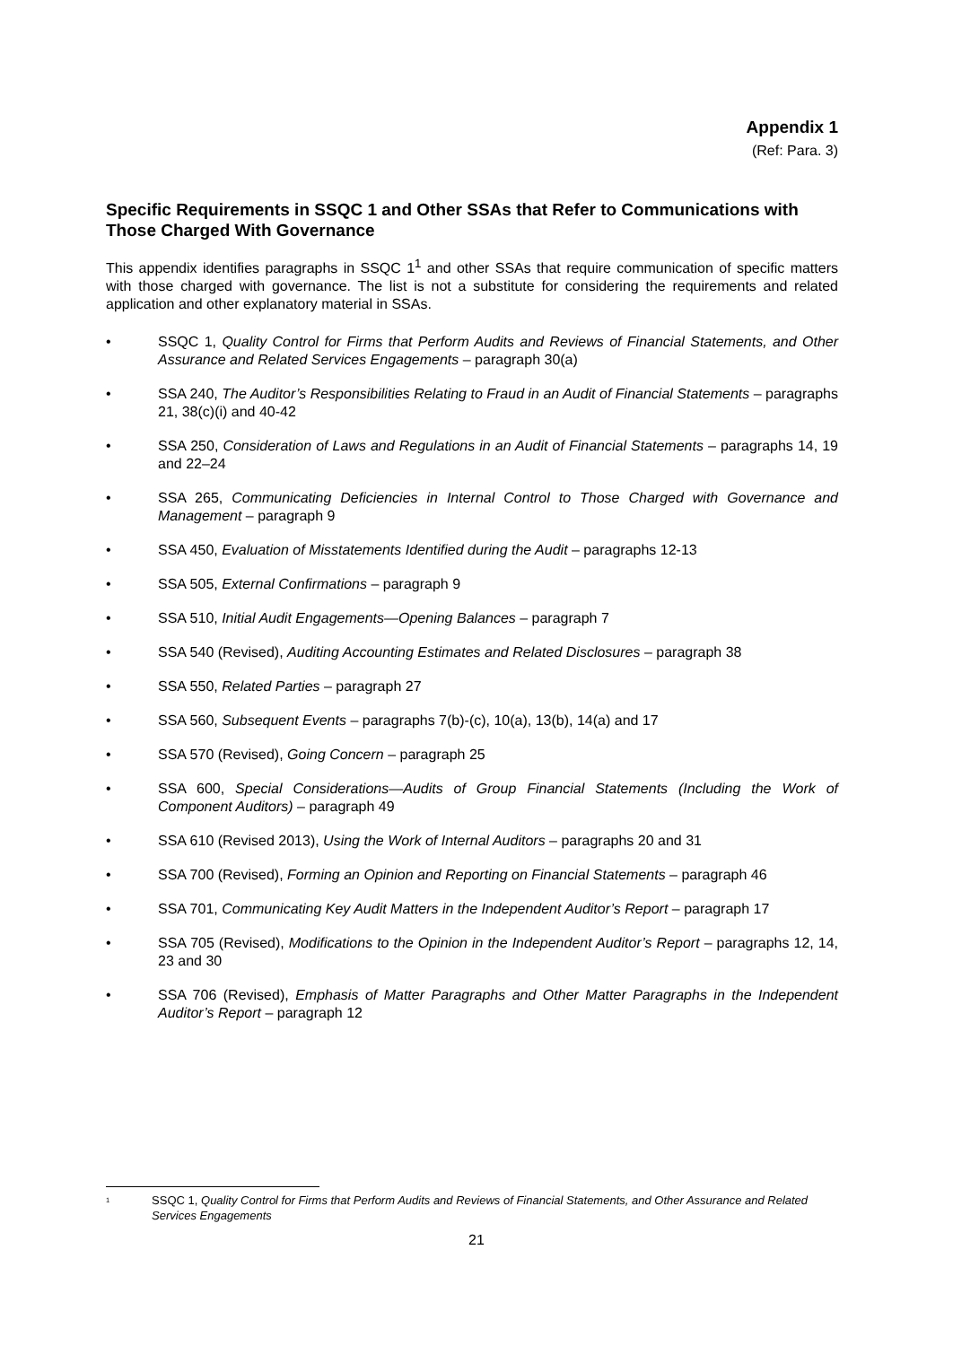Appendix 1
(Ref: Para. 3)
Specific Requirements in SSQC 1 and Other SSAs that Refer to Communications with Those Charged With Governance
This appendix identifies paragraphs in SSQC 1<sup>1</sup> and other SSAs that require communication of specific matters with those charged with governance. The list is not a substitute for considering the requirements and related application and other explanatory material in SSAs.
• SSQC 1, Quality Control for Firms that Perform Audits and Reviews of Financial Statements, and Other Assurance and Related Services Engagements – paragraph 30(a)
• SSA 240, The Auditor’s Responsibilities Relating to Fraud in an Audit of Financial Statements – paragraphs 21, 38(c)(i) and 40-42
• SSA 250, Consideration of Laws and Regulations in an Audit of Financial Statements – paragraphs 14, 19 and 22–24
• SSA 265, Communicating Deficiencies in Internal Control to Those Charged with Governance and Management – paragraph 9
• SSA 450, Evaluation of Misstatements Identified during the Audit – paragraphs 12-13
• SSA 505, External Confirmations – paragraph 9
• SSA 510, Initial Audit Engagements—Opening Balances – paragraph 7
• SSA 540 (Revised), Auditing Accounting Estimates and Related Disclosures – paragraph 38
• SSA 550, Related Parties – paragraph 27
• SSA 560, Subsequent Events – paragraphs 7(b)-(c), 10(a), 13(b), 14(a) and 17
• SSA 570 (Revised), Going Concern – paragraph 25
• SSA 600, Special Considerations—Audits of Group Financial Statements (Including the Work of Component Auditors) – paragraph 49
• SSA 610 (Revised 2013), Using the Work of Internal Auditors – paragraphs 20 and 31
• SSA 700 (Revised), Forming an Opinion and Reporting on Financial Statements – paragraph 46
• SSA 701, Communicating Key Audit Matters in the Independent Auditor’s Report – paragraph 17
• SSA 705 (Revised), Modifications to the Opinion in the Independent Auditor’s Report – paragraphs 12, 14, 23 and 30
• SSA 706 (Revised), Emphasis of Matter Paragraphs and Other Matter Paragraphs in the Independent Auditor’s Report – paragraph 12
<sup>1</sup> SSQC 1, Quality Control for Firms that Perform Audits and Reviews of Financial Statements, and Other Assurance and Related Services Engagements
21